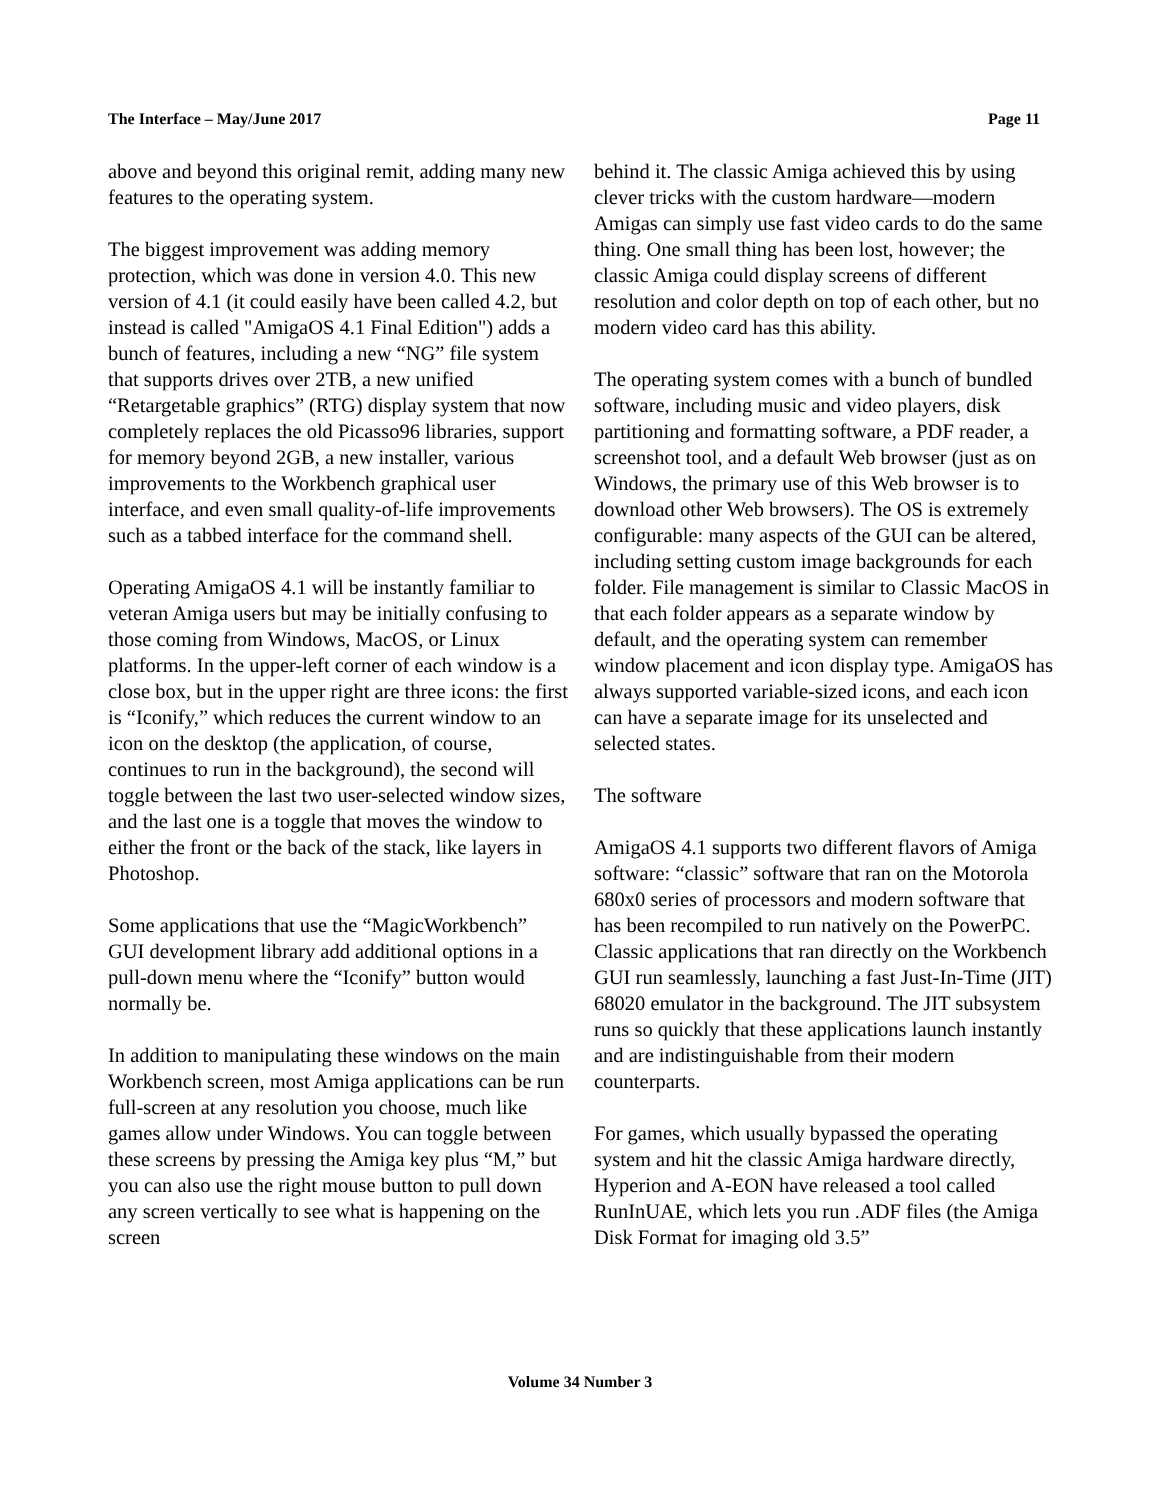The Interface – May/June 2017 Page 11
above and beyond this original remit, adding many new features to the operating system.
The biggest improvement was adding memory protection, which was done in version 4.0. This new version of 4.1 (it could easily have been called 4.2, but instead is called "AmigaOS 4.1 Final Edition") adds a bunch of features, including a new “NG” file system that supports drives over 2TB, a new unified “Retargetable graphics” (RTG) display system that now completely replaces the old Picasso96 libraries, support for memory beyond 2GB, a new installer, various improvements to the Workbench graphical user interface, and even small quality-of-life improvements such as a tabbed interface for the command shell.
Operating AmigaOS 4.1 will be instantly familiar to veteran Amiga users but may be initially confusing to those coming from Windows, MacOS, or Linux platforms. In the upper-left corner of each window is a close box, but in the upper right are three icons: the first is “Iconify,” which reduces the current window to an icon on the desktop (the application, of course, continues to run in the background), the second will toggle between the last two user-selected window sizes, and the last one is a toggle that moves the window to either the front or the back of the stack, like layers in Photoshop.
Some applications that use the “MagicWorkbench” GUI development library add additional options in a pull-down menu where the “Iconify” button would normally be.
In addition to manipulating these windows on the main Workbench screen, most Amiga applications can be run full-screen at any resolution you choose, much like games allow under Windows. You can toggle between these screens by pressing the Amiga key plus “M,” but you can also use the right mouse button to pull down any screen vertically to see what is happening on the screen
behind it. The classic Amiga achieved this by using clever tricks with the custom hardware—modern Amigas can simply use fast video cards to do the same thing. One small thing has been lost, however; the classic Amiga could display screens of different resolution and color depth on top of each other, but no modern video card has this ability.
The operating system comes with a bunch of bundled software, including music and video players, disk partitioning and formatting software, a PDF reader, a screenshot tool, and a default Web browser (just as on Windows, the primary use of this Web browser is to download other Web browsers). The OS is extremely configurable: many aspects of the GUI can be altered, including setting custom image backgrounds for each folder. File management is similar to Classic MacOS in that each folder appears as a separate window by default, and the operating system can remember window placement and icon display type. AmigaOS has always supported variable-sized icons, and each icon can have a separate image for its unselected and selected states.
The software
AmigaOS 4.1 supports two different flavors of Amiga software: “classic” software that ran on the Motorola 680x0 series of processors and modern software that has been recompiled to run natively on the PowerPC. Classic applications that ran directly on the Workbench GUI run seamlessly, launching a fast Just-In-Time (JIT) 68020 emulator in the background. The JIT subsystem runs so quickly that these applications launch instantly and are indistinguishable from their modern counterparts.
For games, which usually bypassed the operating system and hit the classic Amiga hardware directly, Hyperion and A-EON have released a tool called RunInUAE, which lets you run .ADF files (the Amiga Disk Format for imaging old 3.5”
Volume 34 Number 3